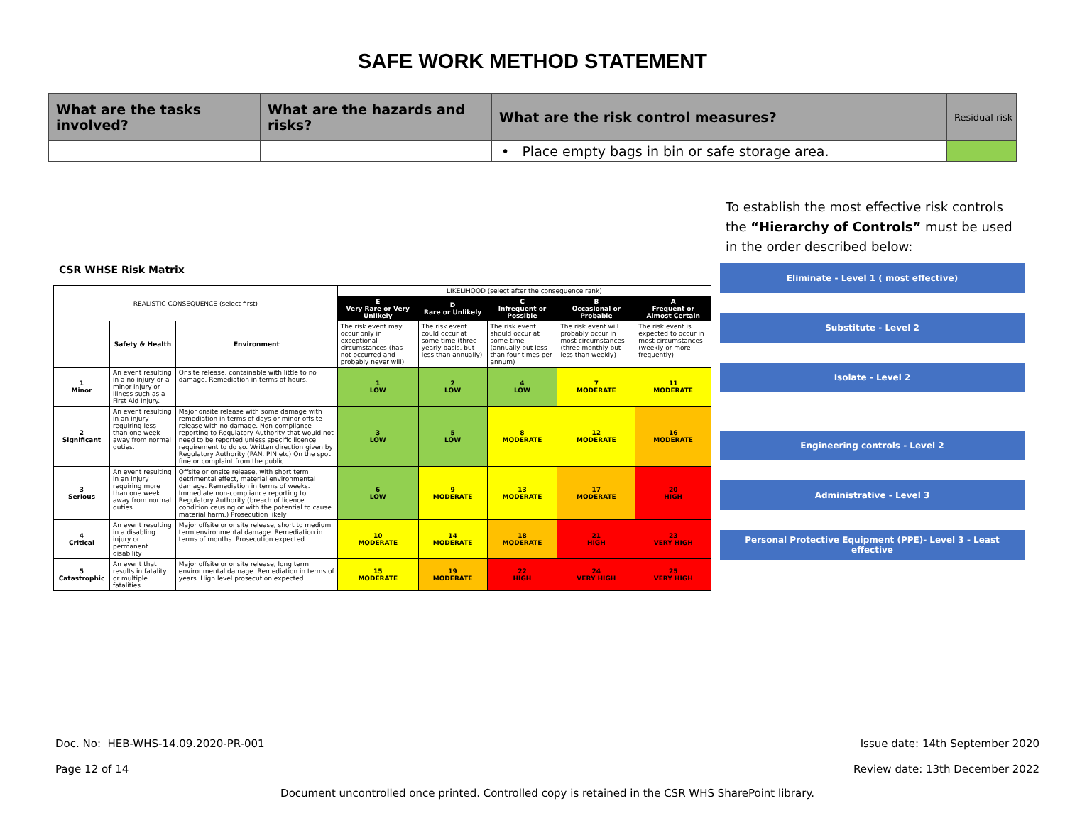SAFE WORK METHOD STATEMENT
| What are the tasks involved? | What are the hazards and risks? | What are the risk control measures? | Residual risk |
| --- | --- | --- | --- |
| | | • Place empty bags in bin or safe storage area. | |
To establish the most effective risk controls the “Hierarchy of Controls” must be used in the order described below:
CSR WHSE Risk Matrix
| REALISTIC CONSEQUENCE (select first) | | | LIKELIHOOD (select after the consequence rank) | | | | |
| | | | E Very Rare or Very Unlikely | D Rare or Unlikely | C Infrequent or Possible | B Occasional or Probable | A Frequent or Almost Certain |
| | Safety & Health | Environment | The risk event may occur only in exceptional circumstances (has not occurred and probably never will) | The risk event could occur at some time (three yearly basis, but less than annually) | The risk event should occur at some time (annually but less than four times per annum) | The risk event will probably occur in most circumstances (three monthly but less than weekly) | The risk event is expected to occur in most circumstances (weekly or more frequently) |
| 1 Minor | An event resulting in a no injury or a minor injury or illness such as a First Aid Injury. | Onsite release, containable with little to no damage. Remediation in terms of hours. | 1 LOW | 2 LOW | 4 LOW | 7 MODERATE | 11 MODERATE |
| 2 Significant | An event resulting in an injury requiring less than one week away from normal duties. | Major onsite release with some damage with remediation in terms of days or minor offsite release with no damage. Non-compliance reporting to Regulatory Authority that would not need to be reported unless specific licence requirement to do so. Written direction given by Regulatory Authority (PAN, PIN etc) On the spot fine or complaint from the public. | 3 LOW | 5 LOW | 8 MODERATE | 12 MODERATE | 16 MODERATE |
| 3 Serious | An event resulting in an injury requiring more than one week away from normal duties. | Offsite or onsite release, with short term detrimental effect, material environmental damage. Remediation in terms of weeks. Immediate non-compliance reporting to Regulatory Authority (breach of licence condition causing or with the potential to cause material harm.) Prosecution likely | 6 LOW | 9 MODERATE | 13 MODERATE | 17 MODERATE | 20 HIGH |
| 4 Critical | An event resulting in a disabling injury or permanent disability | Major offsite or onsite release, short to medium term environmental damage. Remediation in terms of months. Prosecution expected. | 10 MODERATE | 14 MODERATE | 18 MODERATE | 21 HIGH | 23 VERY HIGH |
| 5 Catastrophic | An event that results in fatality or multiple fatalities. | Major offsite or onsite release, long term environmental damage. Remediation in terms of years. High level prosecution expected | 15 MODERATE | 19 MODERATE | 22 HIGH | 24 VERY HIGH | 25 VERY HIGH |
Eliminate - Level 1 ( most effective)
Substitute - Level 2
Isolate - Level 2
Engineering controls - Level 2
Administrative - Level 3
Personal Protective Equipment (PPE)- Level 3 - Least effective
Doc. No: HEB-WHS-14.09.2020-PR-001 Issue date: 14th September 2020
Page 12 of 14 Review date: 13th December 2022
Document uncontrolled once printed. Controlled copy is retained in the CSR WHS SharePoint library.